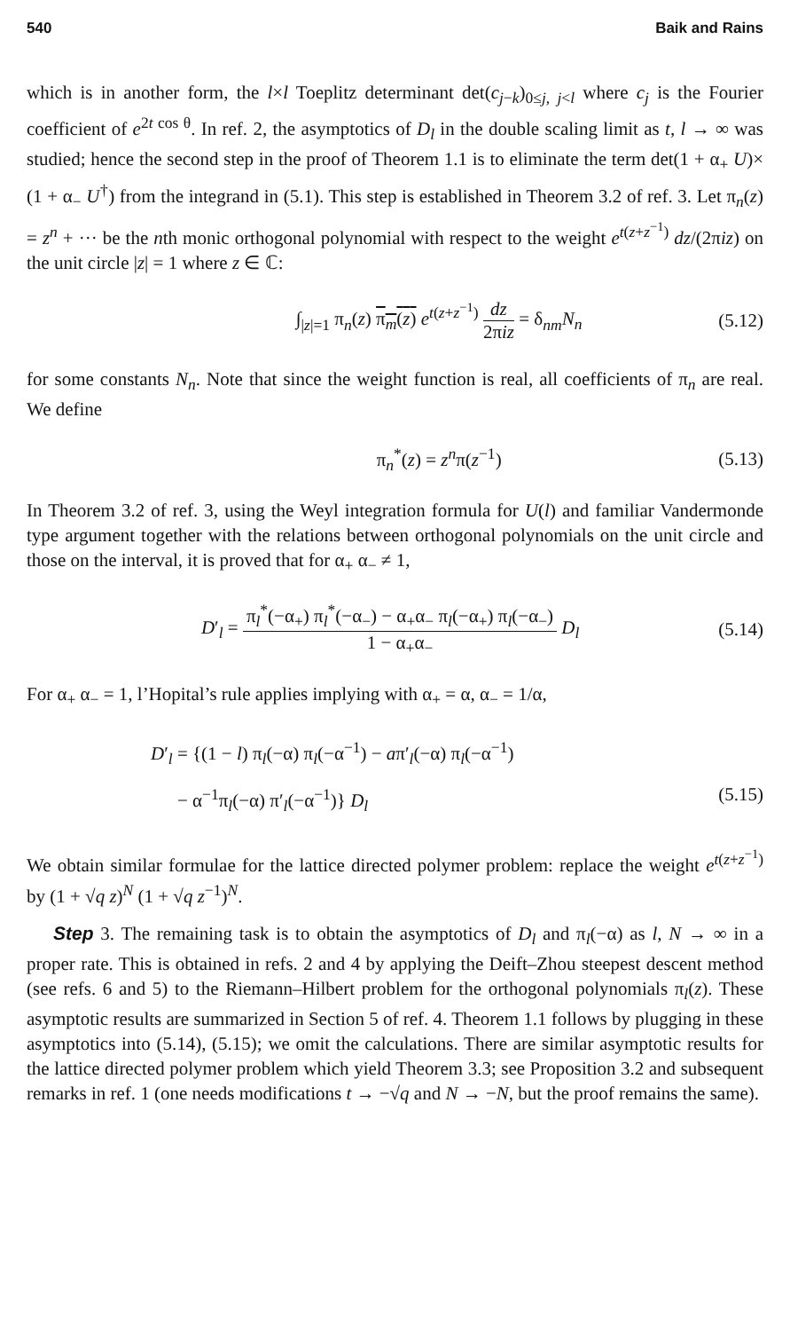540 Baik and Rains
which is in another form, the l×l Toeplitz determinant det(c<sub>j−k</sub>)<sub>0≤j, j<l</sub> where c<sub>j</sub> is the Fourier coefficient of e<sup>2t cos θ</sup>. In ref. 2, the asymptotics of D<sub>l</sub> in the double scaling limit as t, l → ∞ was studied; hence the second step in the proof of Theorem 1.1 is to eliminate the term det(1 + α<sub>+</sub> U)× (1 + α<sub>−</sub> U<sup>†</sup>) from the integrand in (5.1). This step is established in Theorem 3.2 of ref. 3. Let π<sub>n</sub>(z) = z<sup>n</sup> + ··· be the nth monic orthogonal polynomial with respect to the weight e<sup>t(z+z<sup>−1</sup>)</sup> dz/(2πiz) on the unit circle |z| = 1 where z ∈ ℂ:
∫<sub>|z|=1</sub> π<sub>n</sub>(z) π<sub>m</sub>(z) e<sup>t(z+z<sup>−1</sup>)</sup> dz 2πiz = δ<sub>nm</sub>N<sub>n</sub> (5.12)
for some constants N<sub>n</sub>. Note that since the weight function is real, all coefficients of π<sub>n</sub> are real. We define
π<sub>n</sub><sup>*</sup>(z) = z<sup>n</sup>π(z<sup>−1</sup>) (5.13)
In Theorem 3.2 of ref. 3, using the Weyl integration formula for U(l) and familiar Vandermonde type argument together with the relations between orthogonal polynomials on the unit circle and those on the interval, it is proved that for α<sub>+</sub> α<sub>−</sub> ≠ 1,
D′<sub>l</sub> = π<sub>l</sub><sup>*</sup>(−α<sub>+</sub>) π<sub>l</sub><sup>*</sup>(−α<sub>−</sub>) − α<sub>+</sub>α<sub>−</sub> π<sub>l</sub>(−α<sub>+</sub>) π<sub>l</sub>(−α<sub>−</sub>) 1 − α<sub>+</sub>α<sub>−</sub> D<sub>l</sub> (5.14)
For α<sub>+</sub> α<sub>−</sub> = 1, l’Hopital’s rule applies implying with α<sub>+</sub> = α, α<sub>−</sub> = 1/α,
D′<sub>l</sub> = {(1 − l) π<sub>l</sub>(−α) π<sub>l</sub>(−α<sup>−1</sup>) − aπ′<sub>l</sub>(−α) π<sub>l</sub>(−α<sup>−1</sup>)
− α<sup>−1</sup>π<sub>l</sub>(−α) π′<sub>l</sub>(−α<sup>−1</sup>)} D<sub>l</sub> (5.15)
We obtain similar formulae for the lattice directed polymer problem: replace the weight e<sup>t(z+z<sup>−1</sup>)</sup> by (1 + √q z)<sup>N</sup> (1 + √q z<sup>−1</sup>)<sup>N</sup>.
Step 3. The remaining task is to obtain the asymptotics of D<sub>l</sub> and π<sub>l</sub>(−α) as l, N → ∞ in a proper rate. This is obtained in refs. 2 and 4 by applying the Deift–Zhou steepest descent method (see refs. 6 and 5) to the Riemann–Hilbert problem for the orthogonal polynomials π<sub>l</sub>(z). These asymptotic results are summarized in Section 5 of ref. 4. Theorem 1.1 follows by plugging in these asymptotics into (5.14), (5.15); we omit the calculations. There are similar asymptotic results for the lattice directed polymer problem which yield Theorem 3.3; see Proposition 3.2 and subsequent remarks in ref. 1 (one needs modifications t → −√q and N → −N, but the proof remains the same).